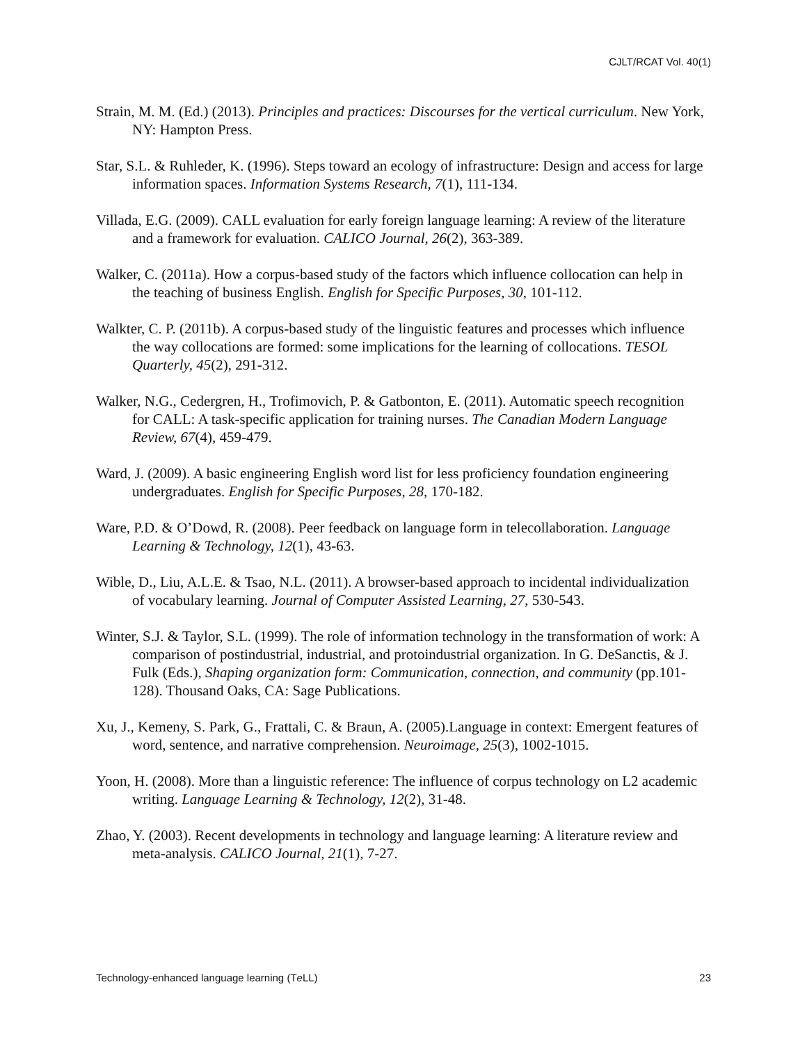CJLT/RCAT Vol. 40(1)
Strain, M. M. (Ed.) (2013). Principles and practices: Discourses for the vertical curriculum. New York, NY: Hampton Press.
Star, S.L. & Ruhleder, K. (1996). Steps toward an ecology of infrastructure: Design and access for large information spaces. Information Systems Research, 7(1), 111-134.
Villada, E.G. (2009). CALL evaluation for early foreign language learning: A review of the literature and a framework for evaluation. CALICO Journal, 26(2), 363-389.
Walker, C. (2011a). How a corpus-based study of the factors which influence collocation can help in the teaching of business English. English for Specific Purposes, 30, 101-112.
Walkter, C. P. (2011b). A corpus-based study of the linguistic features and processes which influence the way collocations are formed: some implications for the learning of collocations. TESOL Quarterly, 45(2), 291-312.
Walker, N.G., Cedergren, H., Trofimovich, P. & Gatbonton, E. (2011). Automatic speech recognition for CALL: A task-specific application for training nurses. The Canadian Modern Language Review, 67(4), 459-479.
Ward, J. (2009). A basic engineering English word list for less proficiency foundation engineering undergraduates. English for Specific Purposes, 28, 170-182.
Ware, P.D. & O’Dowd, R. (2008). Peer feedback on language form in telecollaboration. Language Learning & Technology, 12(1), 43-63.
Wible, D., Liu, A.L.E. & Tsao, N.L. (2011). A browser-based approach to incidental individualization of vocabulary learning. Journal of Computer Assisted Learning, 27, 530-543.
Winter, S.J. & Taylor, S.L. (1999). The role of information technology in the transformation of work: A comparison of postindustrial, industrial, and protoindustrial organization. In G. DeSanctis, & J. Fulk (Eds.), Shaping organization form: Communication, connection, and community (pp.101-128). Thousand Oaks, CA: Sage Publications.
Xu, J., Kemeny, S. Park, G., Frattali, C. & Braun, A. (2005).Language in context: Emergent features of word, sentence, and narrative comprehension. Neuroimage, 25(3), 1002-1015.
Yoon, H. (2008). More than a linguistic reference: The influence of corpus technology on L2 academic writing. Language Learning & Technology, 12(2), 31-48.
Zhao, Y. (2003). Recent developments in technology and language learning: A literature review and meta-analysis. CALICO Journal, 21(1), 7-27.
Technology-enhanced language learning (Te LL) 23